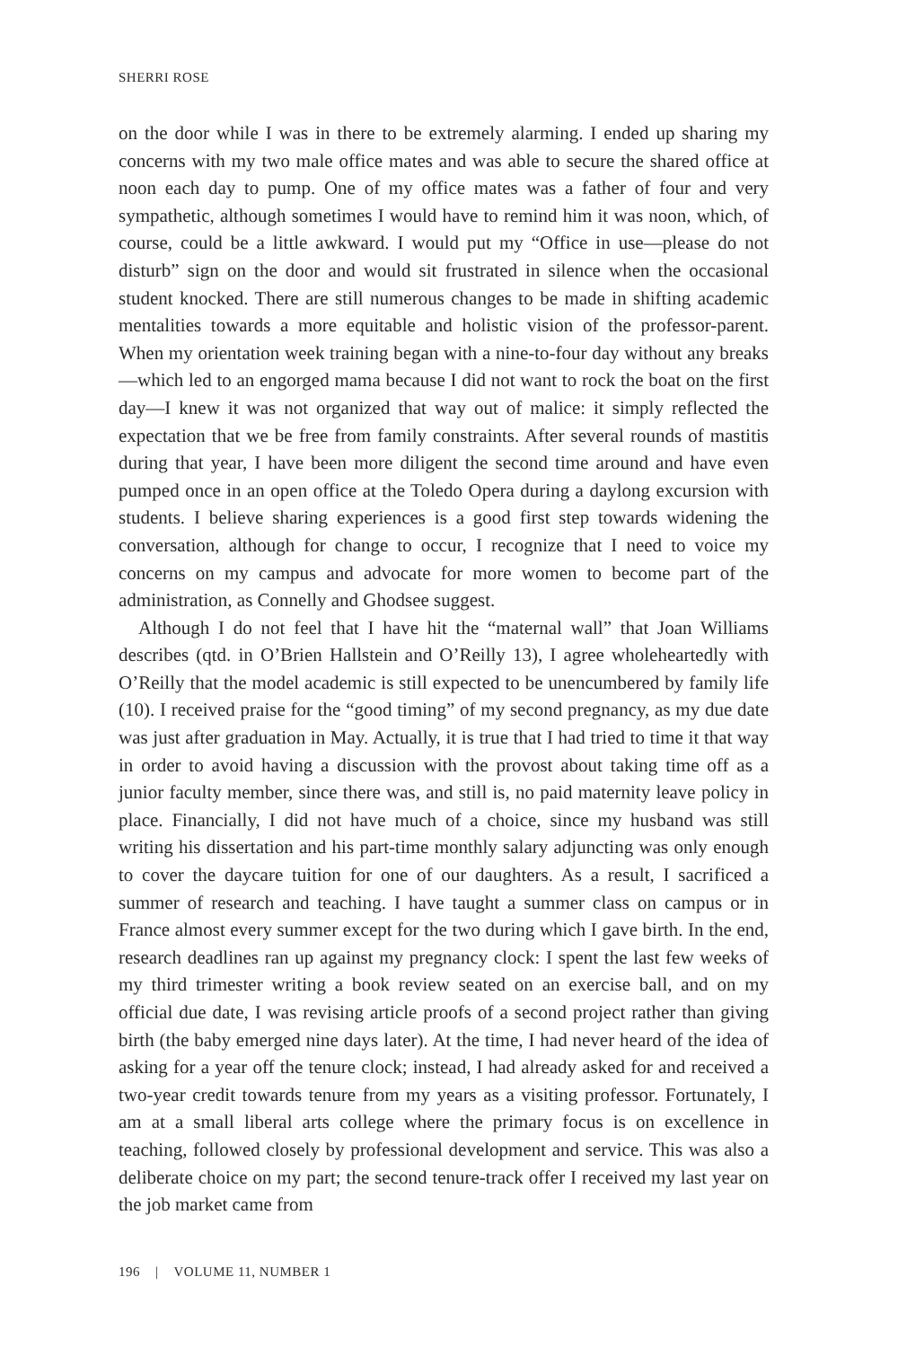SHERRI ROSE
on the door while I was in there to be extremely alarming. I ended up sharing my concerns with my two male office mates and was able to secure the shared office at noon each day to pump. One of my office mates was a father of four and very sympathetic, although sometimes I would have to remind him it was noon, which, of course, could be a little awkward. I would put my “Office in use—please do not disturb” sign on the door and would sit frustrated in silence when the occasional student knocked. There are still numerous changes to be made in shifting academic mentalities towards a more equitable and holistic vision of the professor-parent. When my orientation week training began with a nine-to-four day without any breaks—which led to an engorged mama because I did not want to rock the boat on the first day—I knew it was not organized that way out of malice: it simply reflected the expectation that we be free from family constraints. After several rounds of mastitis during that year, I have been more diligent the second time around and have even pumped once in an open office at the Toledo Opera during a daylong excursion with students. I believe sharing experiences is a good first step towards widening the conversation, although for change to occur, I recognize that I need to voice my concerns on my campus and advocate for more women to become part of the administration, as Connelly and Ghodsee suggest.
Although I do not feel that I have hit the “maternal wall” that Joan Williams describes (qtd. in O’Brien Hallstein and O’Reilly 13), I agree wholeheartedly with O’Reilly that the model academic is still expected to be unencumbered by family life (10). I received praise for the “good timing” of my second pregnancy, as my due date was just after graduation in May. Actually, it is true that I had tried to time it that way in order to avoid having a discussion with the provost about taking time off as a junior faculty member, since there was, and still is, no paid maternity leave policy in place. Financially, I did not have much of a choice, since my husband was still writing his dissertation and his part-time monthly salary adjuncting was only enough to cover the daycare tuition for one of our daughters. As a result, I sacrificed a summer of research and teaching. I have taught a summer class on campus or in France almost every summer except for the two during which I gave birth. In the end, research deadlines ran up against my pregnancy clock: I spent the last few weeks of my third trimester writing a book review seated on an exercise ball, and on my official due date, I was revising article proofs of a second project rather than giving birth (the baby emerged nine days later). At the time, I had never heard of the idea of asking for a year off the tenure clock; instead, I had already asked for and received a two-year credit towards tenure from my years as a visiting professor. Fortunately, I am at a small liberal arts college where the primary focus is on excellence in teaching, followed closely by professional development and service. This was also a deliberate choice on my part; the second tenure-track offer I received my last year on the job market came from
196 | VOLUME 11, NUMBER 1